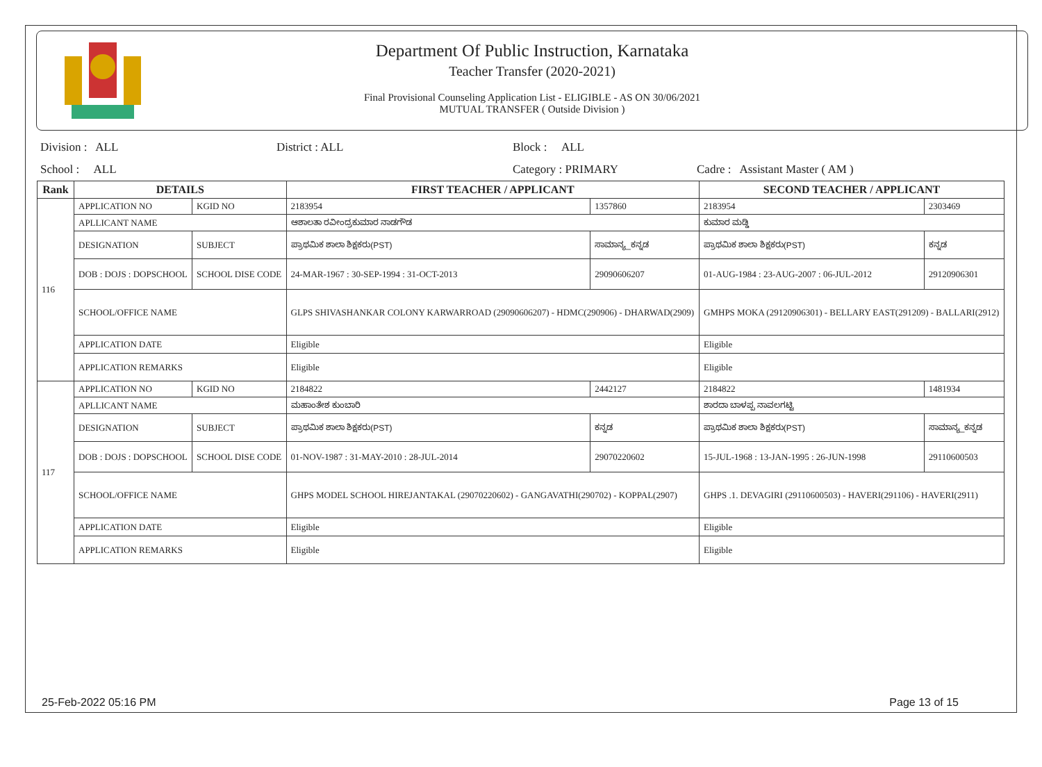Department Of Public Instruction, Karnataka
Teacher Transfer (2020-2021)
Final Provisional Counseling Application List - ELIGIBLE - AS ON 30/06/2021
MUTUAL TRANSFER ( Outside Division )
Division : ALL District : ALL Block : ALL
School : ALL Category : PRIMARY Cadre : Assistant Master ( AM )
| Rank | DETAILS | | FIRST TEACHER / APPLICANT | | SECOND TEACHER / APPLICANT | |
| --- | --- | --- | --- | --- | --- | --- |
| 116 | APPLICATION NO | KGID NO | 2183954 | 1357860 | 2183954 | 2303469 |
| | APLLICANT NAME | | ಆಶಾಲತಾ ರವೀಂದ್ರಕುಮಾರ ನಾಡಗೌಡ | | ಕುಮಾರ ಮಡ್ಡಿ | |
| | DESIGNATION | SUBJECT | ಪ್ರಾಥಮಿಕ ಶಾಲಾ ಶಿಕ್ಷಕರು(PST) | ಸಾಮಾನ್ಯ_ಕನ್ನಡ | ಪ್ರಾಥಮಿಕ ಶಾಲಾ ಶಿಕ್ಷಕರು(PST) | ಕನ್ನಡ |
| | DOB : DOJS : DOPSCHOOL | SCHOOL DISE CODE | 24-MAR-1967 : 30-SEP-1994 : 31-OCT-2013 | 29090606207 | 01-AUG-1984 : 23-AUG-2007 : 06-JUL-2012 | 29120906301 |
| | SCHOOL/OFFICE NAME | | GLPS SHIVASHANKAR COLONY KARWARROAD (29090606207) - HDMC(290906) - DHARWAD(2909) | | GMHPS MOKA (29120906301) - BELLARY EAST(291209) - BALLARI(2912) | |
| | APPLICATION DATE | | Eligible | | Eligible | |
| | APPLICATION REMARKS | | Eligible | | Eligible | |
| 117 | APPLICATION NO | KGID NO | 2184822 | 2442127 | 2184822 | 1481934 |
| | APLLICANT NAME | | ಮಹಾಂತೇಶ ಕುಂಬಾರಿ | | ಶಾರದಾ ಬಾಳಪ್ಪ ನಾವಲಗಟ್ಟಿ | |
| | DESIGNATION | SUBJECT | ಪ್ರಾಥಮಿಕ ಶಾಲಾ ಶಿಕ್ಷಕರು(PST) | ಕನ್ನಡ | ಪ್ರಾಥಮಿಕ ಶಾಲಾ ಶಿಕ್ಷಕರು(PST) | ಸಾಮಾನ್ಯ_ಕನ್ನಡ |
| | DOB : DOJS : DOPSCHOOL | SCHOOL DISE CODE | 01-NOV-1987 : 31-MAY-2010 : 28-JUL-2014 | 29070220602 | 15-JUL-1968 : 13-JAN-1995 : 26-JUN-1998 | 29110600503 |
| | SCHOOL/OFFICE NAME | | GHPS MODEL SCHOOL HIREJANTAKAL (29070220602) - GANGAVATHI(290702) - KOPPAL(2907) | | GHPS .1. DEVAGIRI (29110600503) - HAVERI(291106) - HAVERI(2911) | |
| | APPLICATION DATE | | Eligible | | Eligible | |
| | APPLICATION REMARKS | | Eligible | | Eligible | |
25-Feb-2022 05:16 PM Page 13 of 15